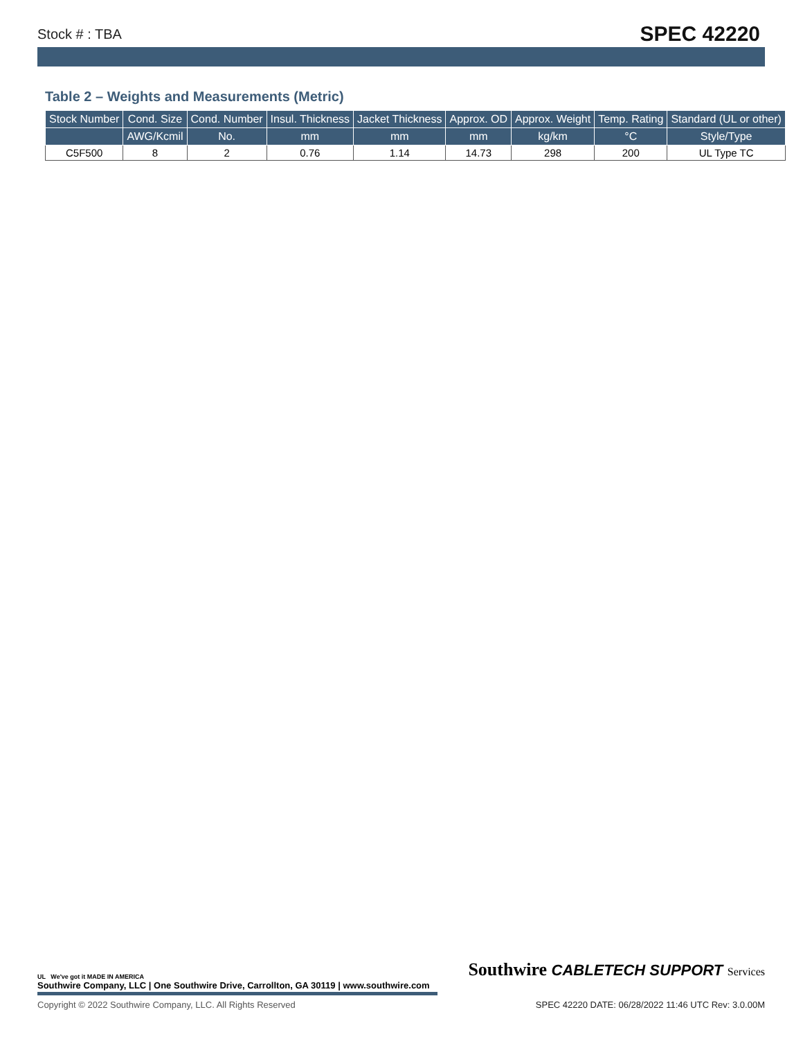Stock # : TBA SPEC 42220
Table 2 – Weights and Measurements (Metric)
| Stock Number | Cond. Size | Cond. Number | Insul. Thickness | Jacket Thickness | Approx. OD | Approx. Weight | Temp. Rating | Standard (UL or other) |
| --- | --- | --- | --- | --- | --- | --- | --- | --- |
| | AWG/Kcmil | No. | mm | mm | mm | kg/km | °C | Style/Type |
| C5F500 | 8 | 2 | 0.76 | 1.14 | 14.73 | 298 | 200 | UL Type TC |
UL We've got it MADE IN AMERICA
Southwire CABLETECH SUPPORT Services
Southwire Company, LLC | One Southwire Drive, Carrollton, GA 30119 | www.southwire.com
Copyright © 2022 Southwire Company, LLC. All Rights Reserved SPEC 42220 DATE: 06/28/2022 11:46 UTC Rev: 3.0.00M